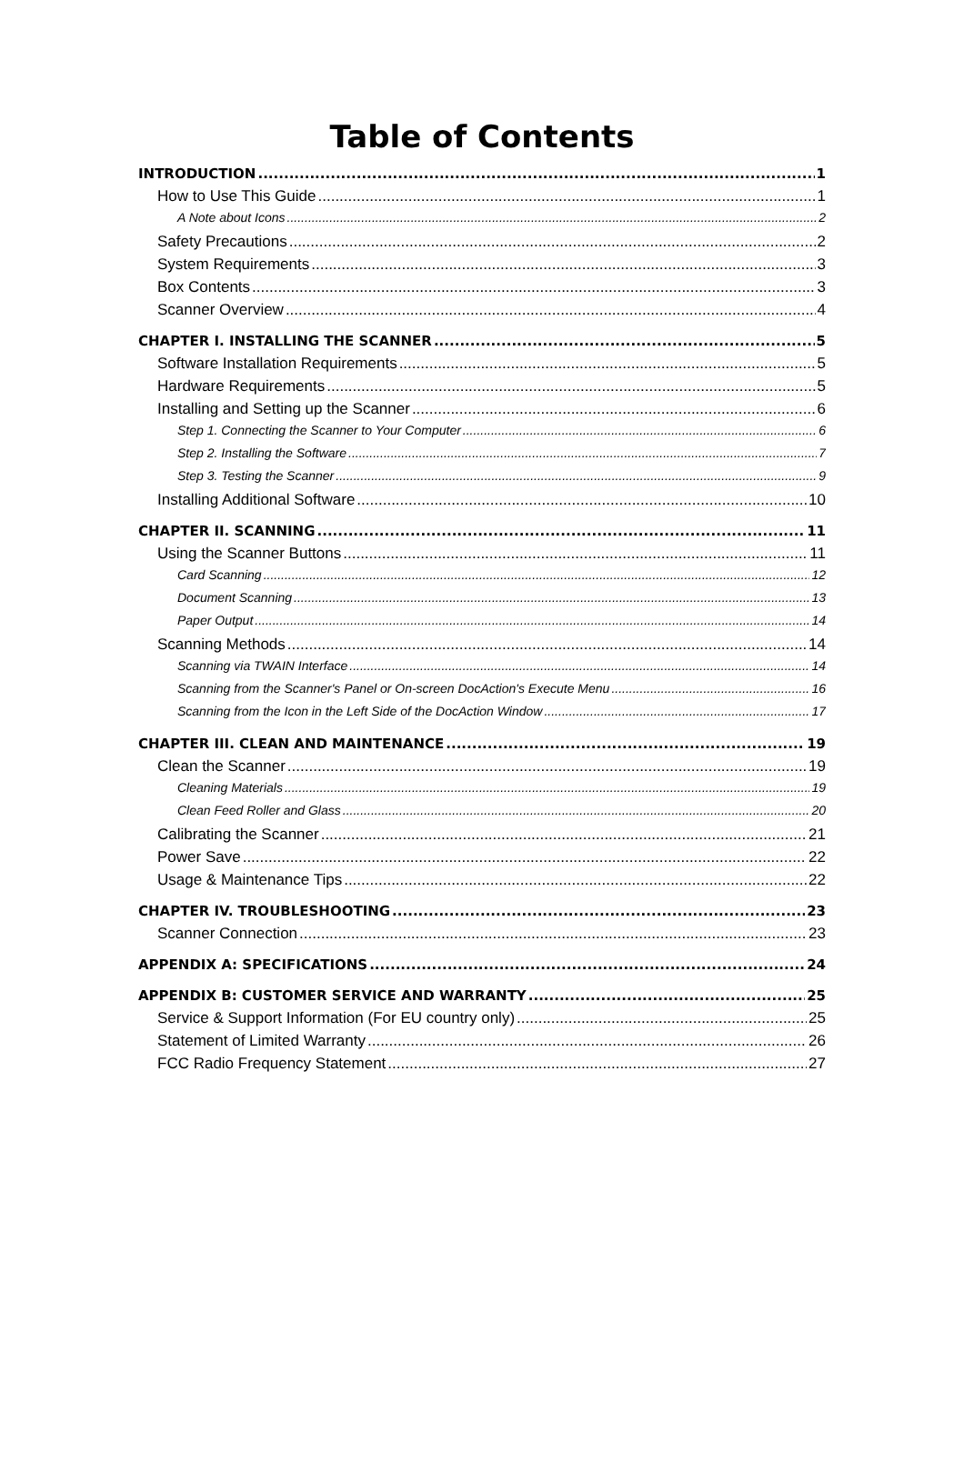Table of Contents
INTRODUCTION 1
How to Use This Guide 1
A Note about Icons 2
Safety Precautions 2
System Requirements 3
Box Contents 3
Scanner Overview 4
CHAPTER I. INSTALLING THE SCANNER 5
Software Installation Requirements 5
Hardware Requirements 5
Installing and Setting up the Scanner 6
Step 1. Connecting the Scanner to Your Computer 6
Step 2. Installing the Software 7
Step 3. Testing the Scanner 9
Installing Additional Software 10
CHAPTER II. SCANNING 11
Using the Scanner Buttons 11
Card Scanning 12
Document Scanning 13
Paper Output 14
Scanning Methods 14
Scanning via TWAIN Interface 14
Scanning from the Scanner's Panel or On-screen DocAction's Execute Menu 16
Scanning from the Icon in the Left Side of the DocAction Window 17
CHAPTER III. CLEAN AND MAINTENANCE 19
Clean the Scanner 19
Cleaning Materials 19
Clean Feed Roller and Glass 20
Calibrating the Scanner 21
Power Save 22
Usage & Maintenance Tips 22
CHAPTER IV. TROUBLESHOOTING 23
Scanner Connection 23
APPENDIX A: SPECIFICATIONS 24
APPENDIX B: CUSTOMER SERVICE AND WARRANTY 25
Service & Support Information (For EU country only) 25
Statement of Limited Warranty 26
FCC Radio Frequency Statement 27